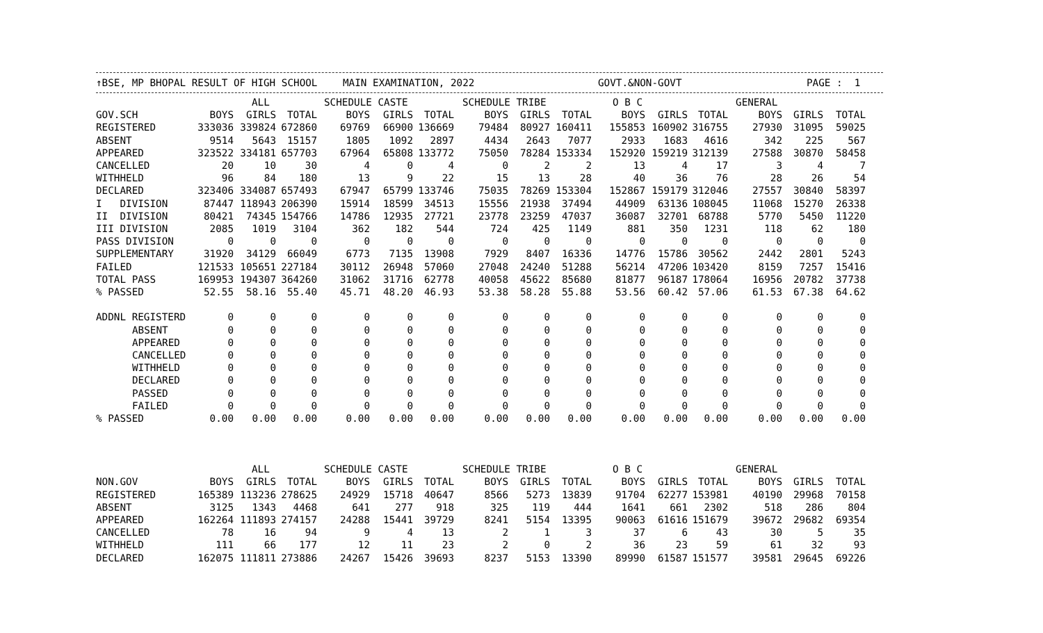↑BSE, MP BHOPAL RESULT OF HIGH SCHOOL MAIN EXAMINATION, 2022 GOVT.&NON-GOVT PAGE : 1
| | ALL | | | SCHEDULE CASTE | | | SCHEDULE TRIBE | | | O B C | | | GENERAL | | |
| --- | --- | --- | --- | --- | --- | --- | --- | --- | --- | --- | --- | --- | --- | --- | --- |
| GOV.SCH | BOYS | GIRLS | TOTAL | BOYS | GIRLS | TOTAL | BOYS | GIRLS | TOTAL | BOYS | GIRLS | TOTAL | BOYS | GIRLS | TOTAL |
| REGISTERED | 333036 | 339824 | 672860 | 69769 | 66900 | 136669 | 79484 | 80927 | 160411 | 155853 | 160902 | 316755 | 27930 | 31095 | 59025 |
| ABSENT | 9514 | 5643 | 15157 | 1805 | 1092 | 2897 | 4434 | 2643 | 7077 | 2933 | 1683 | 4616 | 342 | 225 | 567 |
| APPEARED | 323522 | 334181 | 657703 | 67964 | 65808 | 133772 | 75050 | 78284 | 153334 | 152920 | 159219 | 312139 | 27588 | 30870 | 58458 |
| CANCELLED | 20 | 10 | 30 | 4 | 0 | 4 | 0 | 2 | 2 | 13 | 4 | 17 | 3 | 4 | 7 |
| WITHHELD | 96 | 84 | 180 | 13 | 9 | 22 | 15 | 13 | 28 | 40 | 36 | 76 | 28 | 26 | 54 |
| DECLARED | 323406 | 334087 | 657493 | 67947 | 65799 | 133746 | 75035 | 78269 | 153304 | 152867 | 159179 | 312046 | 27557 | 30840 | 58397 |
| I DIVISION | 87447 | 118943 | 206390 | 15914 | 18599 | 34513 | 15556 | 21938 | 37494 | 44909 | 63136 | 108045 | 11068 | 15270 | 26338 |
| II DIVISION | 80421 | 74345 | 154766 | 14786 | 12935 | 27721 | 23778 | 23259 | 47037 | 36087 | 32701 | 68788 | 5770 | 5450 | 11220 |
| III DIVISION | 2085 | 1019 | 3104 | 362 | 182 | 544 | 724 | 425 | 1149 | 881 | 350 | 1231 | 118 | 62 | 180 |
| PASS DIVISION | 0 | 0 | 0 | 0 | 0 | 0 | 0 | 0 | 0 | 0 | 0 | 0 | 0 | 0 | 0 |
| SUPPLEMENTARY | 31920 | 34129 | 66049 | 6773 | 7135 | 13908 | 7929 | 8407 | 16336 | 14776 | 15786 | 30562 | 2442 | 2801 | 5243 |
| FAILED | 121533 | 105651 | 227184 | 30112 | 26948 | 57060 | 27048 | 24240 | 51288 | 56214 | 47206 | 103420 | 8159 | 7257 | 15416 |
| TOTAL PASS | 169953 | 194307 | 364260 | 31062 | 31716 | 62778 | 40058 | 45622 | 85680 | 81877 | 96187 | 178064 | 16956 | 20782 | 37738 |
| % PASSED | 52.55 | 58.16 | 55.40 | 45.71 | 48.20 | 46.93 | 53.38 | 58.28 | 55.88 | 53.56 | 60.42 | 57.06 | 61.53 | 67.38 | 64.62 |
| ADDNL REGISTERD | 0 | 0 | 0 | 0 | 0 | 0 | 0 | 0 | 0 | 0 | 0 | 0 | 0 | 0 | 0 |
| ABSENT | 0 | 0 | 0 | 0 | 0 | 0 | 0 | 0 | 0 | 0 | 0 | 0 | 0 | 0 | 0 |
| APPEARED | 0 | 0 | 0 | 0 | 0 | 0 | 0 | 0 | 0 | 0 | 0 | 0 | 0 | 0 | 0 |
| CANCELLED | 0 | 0 | 0 | 0 | 0 | 0 | 0 | 0 | 0 | 0 | 0 | 0 | 0 | 0 | 0 |
| WITHHELD | 0 | 0 | 0 | 0 | 0 | 0 | 0 | 0 | 0 | 0 | 0 | 0 | 0 | 0 | 0 |
| DECLARED | 0 | 0 | 0 | 0 | 0 | 0 | 0 | 0 | 0 | 0 | 0 | 0 | 0 | 0 | 0 |
| PASSED | 0 | 0 | 0 | 0 | 0 | 0 | 0 | 0 | 0 | 0 | 0 | 0 | 0 | 0 | 0 |
| FAILED | 0 | 0 | 0 | 0 | 0 | 0 | 0 | 0 | 0 | 0 | 0 | 0 | 0 | 0 | 0 |
| % PASSED | 0.00 | 0.00 | 0.00 | 0.00 | 0.00 | 0.00 | 0.00 | 0.00 | 0.00 | 0.00 | 0.00 | 0.00 | 0.00 | 0.00 | 0.00 |
| | ALL | | | SCHEDULE CASTE | | | SCHEDULE TRIBE | | | O B C | | | GENERAL | | |
| --- | --- | --- | --- | --- | --- | --- | --- | --- | --- | --- | --- | --- | --- | --- | --- |
| NON.GOV | BOYS | GIRLS | TOTAL | BOYS | GIRLS | TOTAL | BOYS | GIRLS | TOTAL | BOYS | GIRLS | TOTAL | BOYS | GIRLS | TOTAL |
| REGISTERED | 165389 | 113236 | 278625 | 24929 | 15718 | 40647 | 8566 | 5273 | 13839 | 91704 | 62277 | 153981 | 40190 | 29968 | 70158 |
| ABSENT | 3125 | 1343 | 4468 | 641 | 277 | 918 | 325 | 119 | 444 | 1641 | 661 | 2302 | 518 | 286 | 804 |
| APPEARED | 162264 | 111893 | 274157 | 24288 | 15441 | 39729 | 8241 | 5154 | 13395 | 90063 | 61616 | 151679 | 39672 | 29682 | 69354 |
| CANCELLED | 78 | 16 | 94 | 9 | 4 | 13 | 2 | 1 | 3 | 37 | 6 | 43 | 30 | 5 | 35 |
| WITHHELD | 111 | 66 | 177 | 12 | 11 | 23 | 2 | 0 | 2 | 36 | 23 | 59 | 61 | 32 | 93 |
| DECLARED | 162075 | 111811 | 273886 | 24267 | 15426 | 39693 | 8237 | 5153 | 13390 | 89990 | 61587 | 151577 | 39581 | 29645 | 69226 |